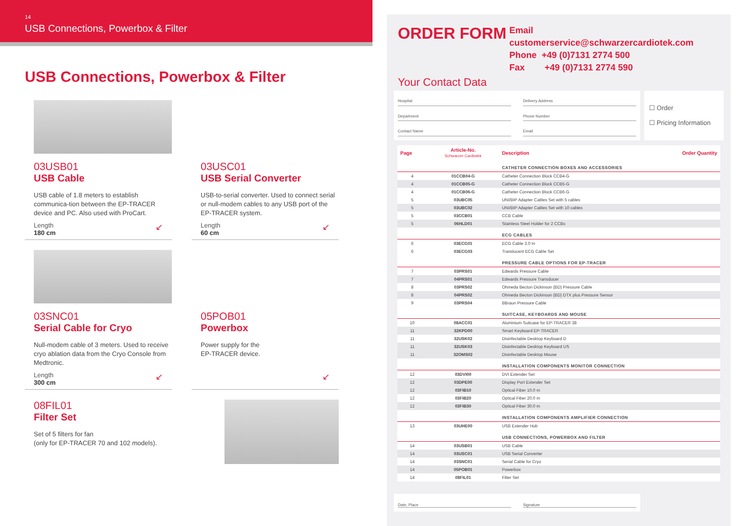14
USB Connections, Powerbox & Filter
USB Connections, Powerbox & Filter
03USB01
USB Cable
USB cable of 1.8 meters to establish communica-tion between the EP-TRACER device and PC. Also used with ProCart.
Length
180 cm ↙
03USC01
USB Serial Converter
USB-to-serial converter. Used to connect serial or null-modem cables to any USB port of the EP-TRACER system.
Length
60 cm ↙
03SNC01
Serial Cable for Cryo
Null-modem cable of 3 meters. Used to receive cryo ablation data from the Cryo Console from Medtronic.
Length
300 cm ↙
05POB01
Powerbox
Power supply for the
EP-TRACER device.
↙
08FIL01
Filter Set
Set of 5 filters for fan
(only for EP-TRACER 70 and 102 models).
ORDER FORM
Email customerservice@schwarzercardiotek.com
Phone +49 (0)7131 2774 500
Fax +49 (0)7131 2774 590
Your Contact Data
Hospital
Delivery Address
Department
Phone Number
Contact Name
Email
☐ Order
☐ Pricing Information
| Page | Article-No. Schwarzer Cardiotek | Description | Order Quantity |
| --- | --- | --- | --- |
| | | CATHETER CONNECTION BOXES AND ACCESSORIES | |
| 4 | 01CCB04-G | Catheter Connection Block CCB4-G | |
| 4 | 01CCB05-G | Catheter Connection Block CCB5-G | |
| 4 | 01CCB06-G | Catheter Connection Block CCB6-G | |
| 5 | 03UBC05 | UNI/BIP Adapter Cables Set with 5 cables | |
| 5 | 03UBC02 | UNI/BIP Adapter Cables Set with 10 cables | |
| 5 | 03CCB01 | CCB Cable | |
| 5 | 06HLD01 | Stainless Steel Holder for 2 CCBs | |
| | | ECG CABLES | |
| 6 | 03ECG01 | ECG Cable 3.0 m | |
| 6 | 03ECG03 | Translucent ECG Cable Set | |
| | | PRESSURE CABLE OPTIONS FOR EP-TRACER | |
| 7 | 03PRS01 | Edwards Pressure Cable | |
| 7 | 04PRS01 | Edwards Pressure Transducer | |
| 8 | 03PRS02 | Ohmeda Becton Dickinson (BD) Pressure Cable | |
| 8 | 04PRS02 | Ohmeda Becton Dickinson (BD) DTX plus Pressure Sensor | |
| 9 | 03PRS04 | BBraun Pressure Cable | |
| | | SUITCASE, KEYBOARDS AND MOUSE | |
| 10 | 08ACC01 | Aluminium Suitcase for EP-TRACER 38 | |
| 11 | 32KPD00 | Smart Keyboard EP-TRACER | |
| 11 | 32USK02 | Disinfectable Desktop Keyboard D | |
| 11 | 32USK03 | Disinfectable Desktop Keyboard US | |
| 11 | 32OMS02 | Disinfectable Desktop Mouse | |
| | | INSTALLATION COMPONENTS MONITOR CONNECTION | |
| 12 | 03DVI00 | DVI Extender Set | |
| 12 | 03DPE00 | Display Port Extender Set | |
| 12 | 03FIB10 | Optical Fiber 10.0 m | |
| 12 | 03FIB20 | Optical Fiber 20.0 m | |
| 12 | 03FIB30 | Optical Fiber 30.0 m | |
| | | INSTALLATION COMPONENTS AMPLIFIER CONNECTION | |
| 13 | 03UHE00 | USB Extender Hub | |
| | | USB CONNECTIONS, POWERBOX AND FILTER | |
| 14 | 03USB01 | USB Cable | |
| 14 | 03USC01 | USB Serial Converter | |
| 14 | 03SNC01 | Serial Cable for Cryo | |
| 14 | 05POB01 | Powerbox | |
| 14 | 08FIL01 | Filter Set | |
Date, Place Signature